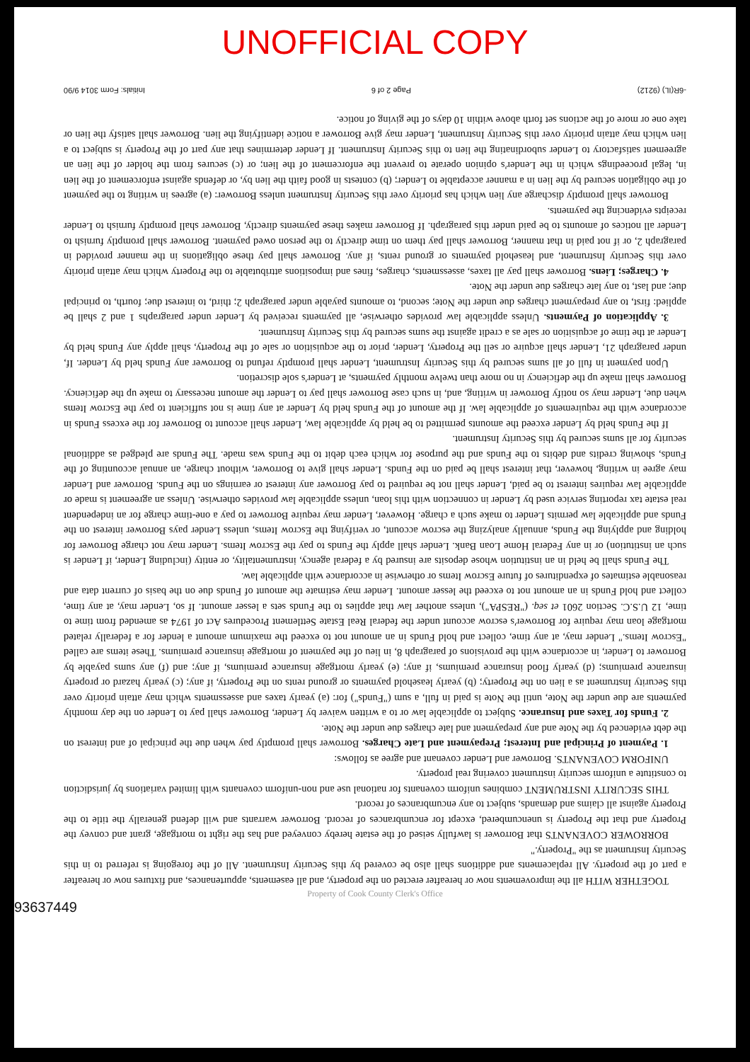UNOFFICIAL COPY
TOGETHER WITH all the improvements now or hereafter erected on the property, and all easements, appurtenances, and fixtures now or hereafter a part of the property. All replacements and additions shall also be covered by this Security Instrument. All of the foregoing is referred to in this Security Instrument as the "Property."
BORROWER COVENANTS that Borrower is lawfully seised of the estate hereby conveyed and has the right to mortgage, grant and convey the Property and that the Property is unencumbered, except for encumbrances of record. Borrower warrants and will defend generally the title to the Property against all claims and demands, subject to any encumbrances of record.
THIS SECURITY INSTRUMENT combines uniform covenants for national use and non-uniform covenants with limited variations by jurisdiction to constitute a uniform security instrument covering real property.
UNIFORM COVENANTS. Borrower and Lender covenant and agree as follows:
1. Payment of Principal and Interest; Prepayment and Late Charges. Borrower shall promptly pay when due the principal of and interest on the debt evidenced by the Note and any prepayment and late charges due under the Note.
2. Funds for Taxes and Insurance. Subject to applicable law or to a written waiver by Lender, Borrower shall pay to Lender on the day monthly payments are due under the Note, until the Note is paid in full, a sum ("Funds") for: (a) yearly taxes and assessments which may attain priority over this Security Instrument as a lien on the Property; (b) yearly leasehold payments or ground rents on the Property, if any; (c) yearly hazard or property insurance premiums; (d) yearly flood insurance premiums, if any; (e) yearly mortgage insurance premiums, if any; and (f) any sums payable by Borrower to Lender, in accordance with the provisions of paragraph 8, in lieu of the payment of mortgage insurance premiums. These items are called "Escrow Items." Lender may, at any time, collect and hold Funds in an amount not to exceed the maximum amount a lender for a federally related mortgage loan may require for Borrower's escrow account under the federal Real Estate Settlement Procedures Act of 1974 as amended from time to time, 12 U.S.C. Section 2601 et seq. ("RESPA"), unless another law that applies to the Funds sets a lesser amount. If so, Lender may, at any time, collect and hold Funds in an amount not to exceed the lesser amount. Lender may estimate the amount of Funds due on the basis of current data and reasonable estimates of expenditures of future Escrow Items or otherwise in accordance with applicable law.
The Funds shall be held in an institution whose deposits are insured by a federal agency, instrumentality, or entity (including Lender, if Lender is such an institution) or in any Federal Home Loan Bank. Lender shall apply the Funds to pay the Escrow Items. Lender may not charge Borrower for holding and applying the Funds, annually analyzing the escrow account, or verifying the Escrow Items, unless Lender pays Borrower interest on the Funds and applicable law permits Lender to make such a charge. However, Lender may require Borrower to pay a one-time charge for an independent real estate tax reporting service used by Lender in connection with this loan, unless applicable law provides otherwise. Unless an agreement is made or applicable law requires interest to be paid, Lender shall not be required to pay Borrower any interest or earnings on the Funds. Borrower and Lender may agree in writing, however, that interest shall be paid on the Funds. Lender shall give to Borrower, without charge, an annual accounting of the Funds, showing credits and debits to the Funds and the purpose for which each debit to the Funds was made. The Funds are pledged as additional security for all sums secured by this Security Instrument.
If the Funds held by Lender exceed the amounts permitted to be held by applicable law, Lender shall account to Borrower for the excess Funds in accordance with the requirements of applicable law. If the amount of the Funds held by Lender at any time is not sufficient to pay the Escrow Items when due, Lender may so notify Borrower in writing, and, in such case Borrower shall pay to Lender the amount necessary to make up the deficiency. Borrower shall make up the deficiency in no more than twelve monthly payments, at Lender's sole discretion.
Upon payment in full of all sums secured by this Security Instrument, Lender shall promptly refund to Borrower any Funds held by Lender. If, under paragraph 21, Lender shall acquire or sell the Property, Lender, prior to the acquisition or sale of the Property, shall apply any Funds held by Lender at the time of acquisition or sale as a credit against the sums secured by this Security Instrument.
3. Application of Payments. Unless applicable law provides otherwise, all payments received by Lender under paragraphs 1 and 2 shall be applied: first, to any prepayment charges due under the Note; second, to amounts payable under paragraph 2; third, to interest due; fourth, to principal due; and last, to any late charges due under the Note.
4. Charges; Liens. Borrower shall pay all taxes, assessments, charges, fines and impositions attributable to the Property which may attain priority over this Security Instrument, and leasehold payments or ground rents, if any. Borrower shall pay these obligations in the manner provided in paragraph 2, or if not paid in that manner, Borrower shall pay them on time directly to the person owed payment. Borrower shall promptly furnish to Lender all notices of amounts to be paid under this paragraph. If Borrower makes these payments directly, Borrower shall promptly furnish to Lender receipts evidencing the payments.
Borrower shall promptly discharge any lien which has priority over this Security Instrument unless Borrower: (a) agrees in writing to the payment of the obligation secured by the lien in a manner acceptable to Lender; (b) contests in good faith the lien by, or defends against enforcement of the lien in, legal proceedings which in the Lender's opinion operate to prevent the enforcement of the lien; or (c) secures from the holder of the lien an agreement satisfactory to Lender subordinating the lien to this Security Instrument. If Lender determines that any part of the Property is subject to a lien which may attain priority over this Security Instrument, Lender may give Borrower a notice identifying the lien. Borrower shall satisfy the lien or take one or more of the actions set forth above within 10 days of the giving of notice.
-6R(IL) (9212) Page 2 of 6 Initials: Form 3014 9/90
Property of Cook County Clerk's Office
93637449